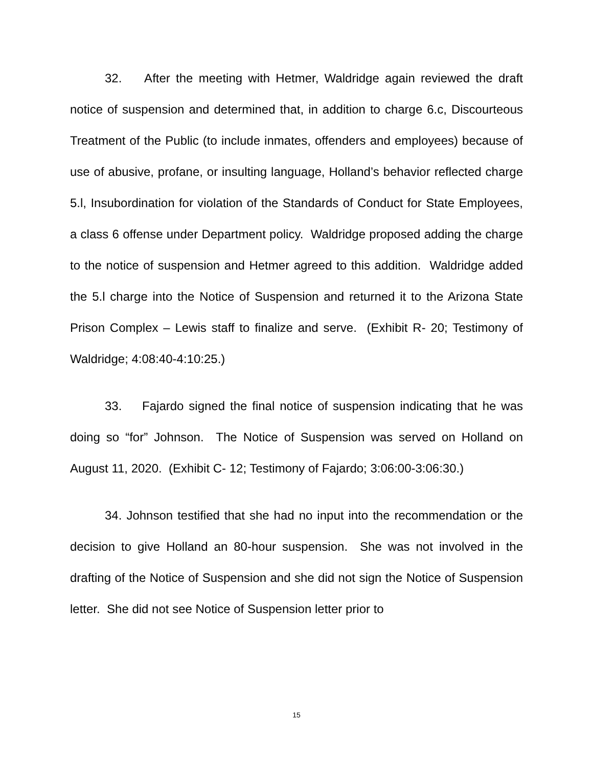32. After the meeting with Hetmer, Waldridge again reviewed the draft notice of suspension and determined that, in addition to charge 6.c, Discourteous Treatment of the Public (to include inmates, offenders and employees) because of use of abusive, profane, or insulting language, Holland’s behavior reflected charge 5.l, Insubordination for violation of the Standards of Conduct for State Employees, a class 6 offense under Department policy. Waldridge proposed adding the charge to the notice of suspension and Hetmer agreed to this addition. Waldridge added the 5.l charge into the Notice of Suspension and returned it to the Arizona State Prison Complex – Lewis staff to finalize and serve. (Exhibit R- 20; Testimony of Waldridge; 4:08:40-4:10:25.)
33. Fajardo signed the final notice of suspension indicating that he was doing so “for” Johnson. The Notice of Suspension was served on Holland on August 11, 2020. (Exhibit C- 12; Testimony of Fajardo; 3:06:00-3:06:30.)
34. Johnson testified that she had no input into the recommendation or the decision to give Holland an 80-hour suspension. She was not involved in the drafting of the Notice of Suspension and she did not sign the Notice of Suspension letter. She did not see Notice of Suspension letter prior to
15